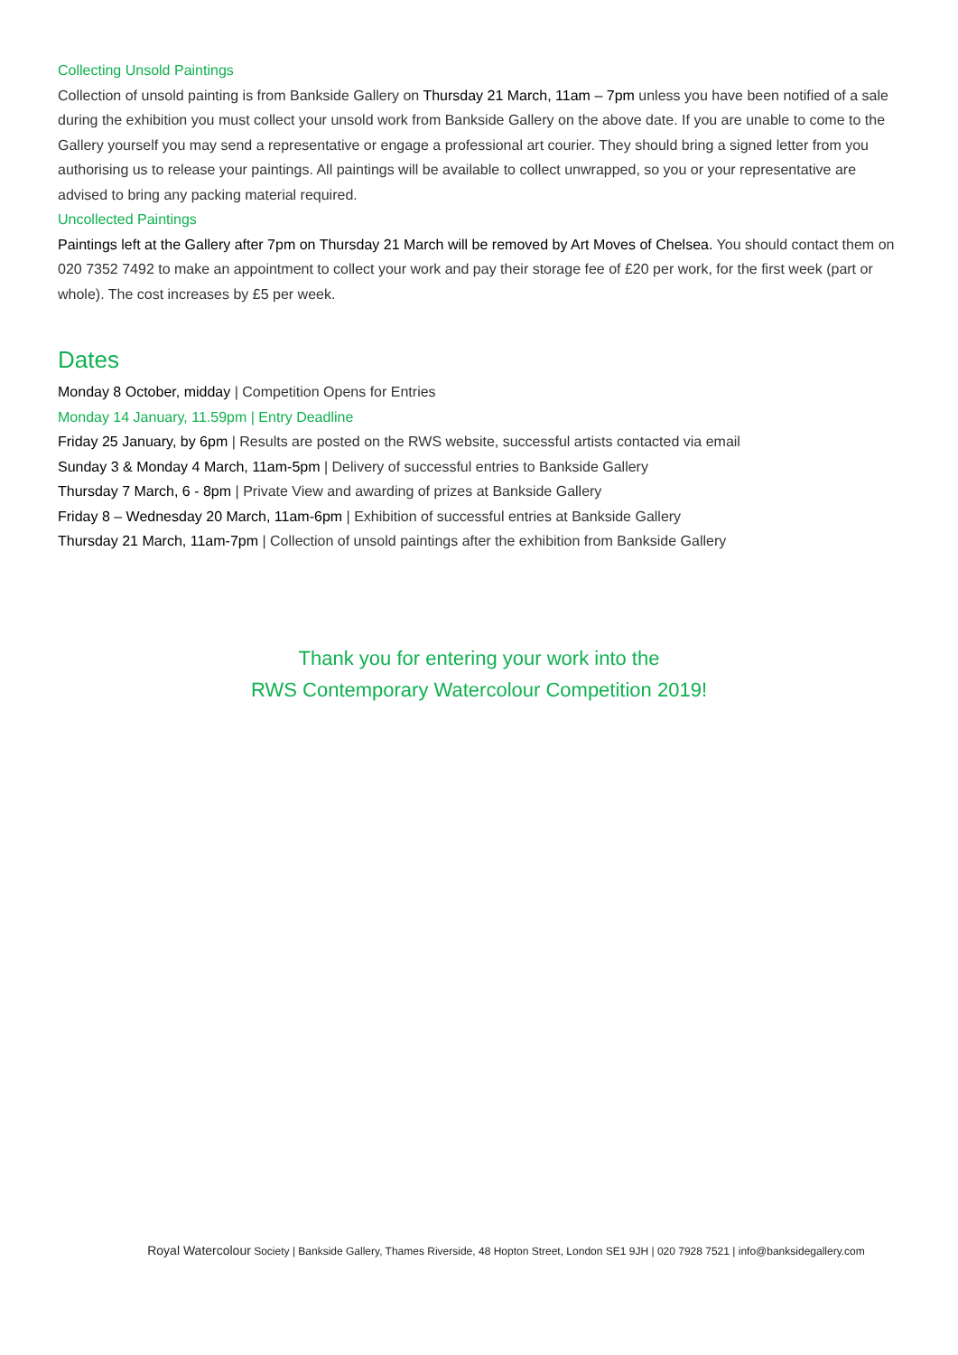Collecting Unsold Paintings
Collection of unsold painting is from Bankside Gallery on Thursday 21 March, 11am – 7pm unless you have been notified of a sale during the exhibition you must collect your unsold work from Bankside Gallery on the above date. If you are unable to come to the Gallery yourself you may send a representative or engage a professional art courier. They should bring a signed letter from you authorising us to release your paintings. All paintings will be available to collect unwrapped, so you or your representative are advised to bring any packing material required.
Uncollected Paintings
Paintings left at the Gallery after 7pm on Thursday 21 March will be removed by Art Moves of Chelsea. You should contact them on 020 7352 7492 to make an appointment to collect your work and pay their storage fee of £20 per work, for the first week (part or whole). The cost increases by £5 per week.
Dates
Monday 8 October, midday | Competition Opens for Entries
Monday 14 January, 11.59pm | Entry Deadline
Friday 25 January, by 6pm | Results are posted on the RWS website, successful artists contacted via email
Sunday 3 & Monday 4 March, 11am-5pm | Delivery of successful entries to Bankside Gallery
Thursday 7 March, 6 - 8pm | Private View and awarding of prizes at Bankside Gallery
Friday 8 – Wednesday 20 March, 11am-6pm | Exhibition of successful entries at Bankside Gallery
Thursday 21 March, 11am-7pm | Collection of unsold paintings after the exhibition from Bankside Gallery
Thank you for entering your work into the
RWS Contemporary Watercolour Competition 2019!
Royal Watercolour Society | Bankside Gallery, Thames Riverside, 48 Hopton Street, London SE1 9JH | 020 7928 7521 | info@banksidegallery.com